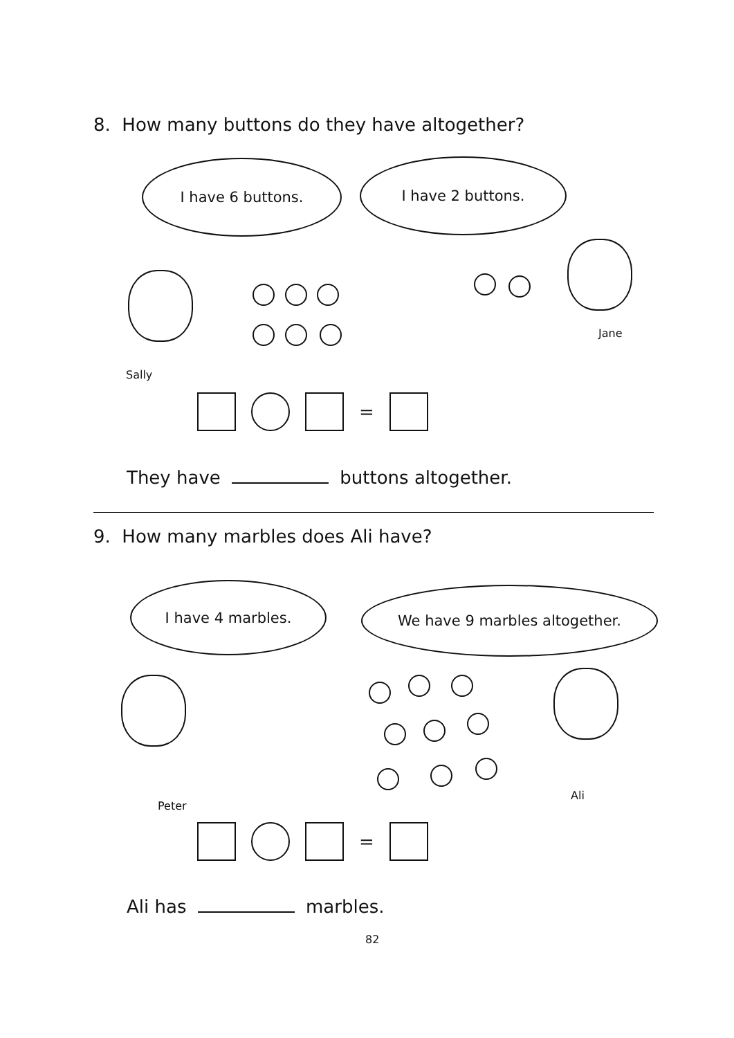8. How many buttons do they have altogether?
I have 6 buttons. I have 2 buttons.
Sally
Jane
=
They have buttons altogether.
9. How many marbles does Ali have?
I have 4 marbles. We have 9 marbles altogether.
Peter
Ali
=
Ali has marbles.
82